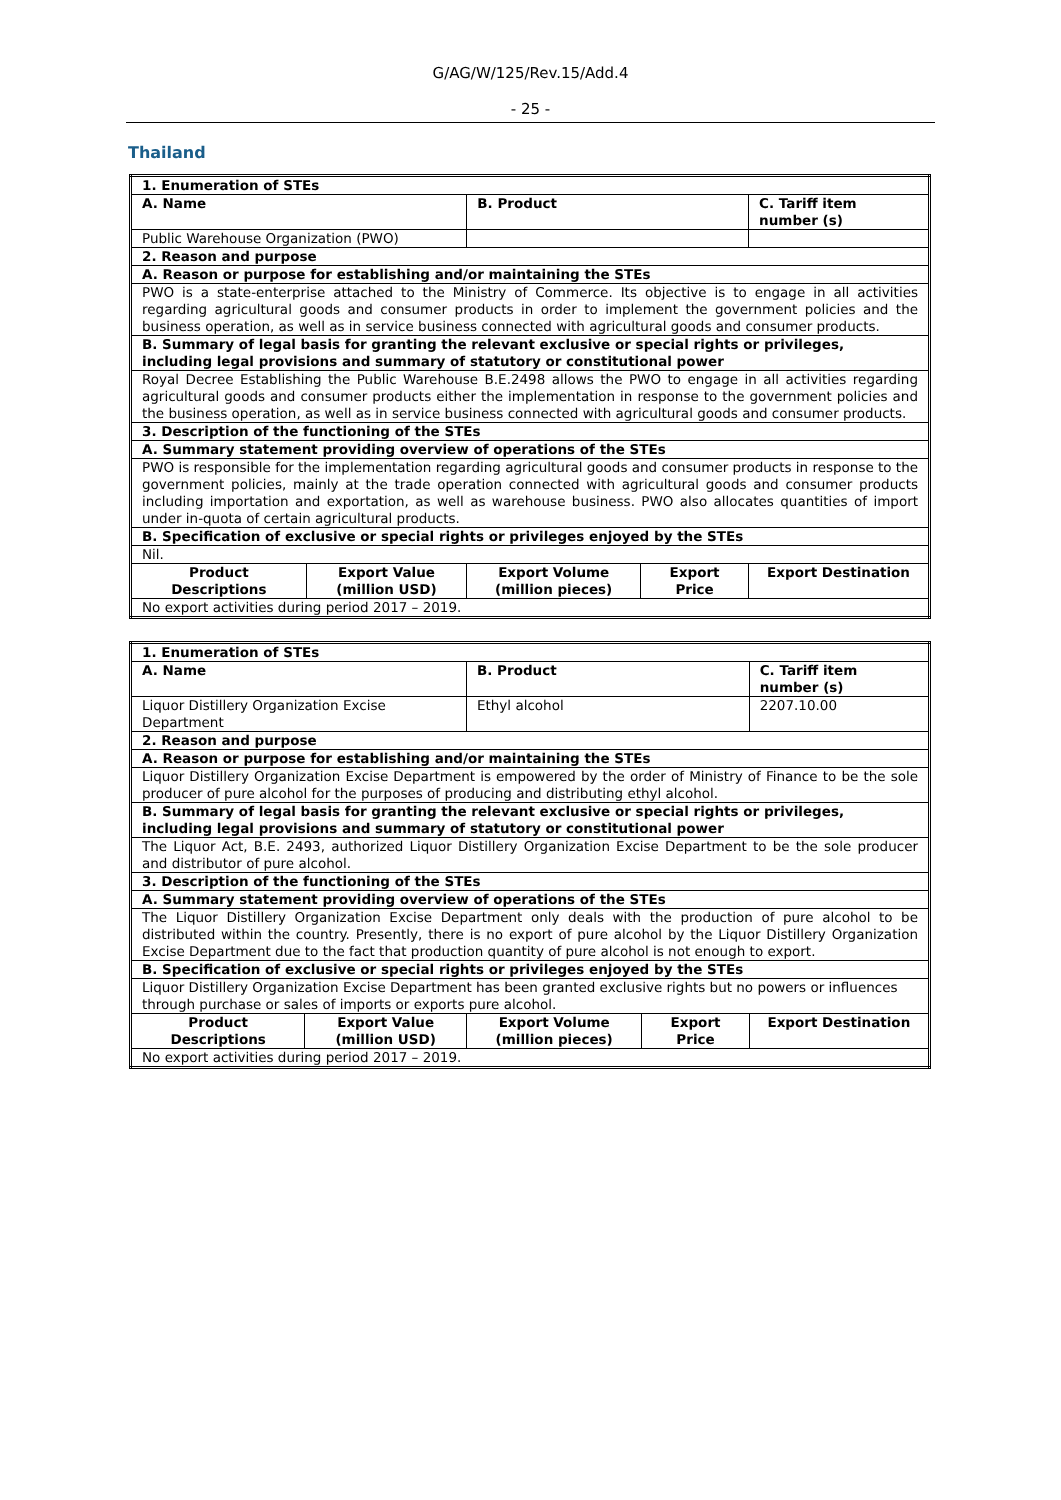G/AG/W/125/Rev.15/Add.4
- 25 -
Thailand
| 1. Enumeration of STEs | | | | |
| --- | --- | --- | --- | --- |
| A. Name | | B. Product | | C. Tariff item number (s) |
| Public Warehouse Organization (PWO) | | | | |
| 2. Reason and purpose | | | | |
| A. Reason or purpose for establishing and/or maintaining the STEs | | | | |
| PWO is a state-enterprise attached to the Ministry of Commerce. Its objective is to engage in all activities regarding agricultural goods and consumer products in order to implement the government policies and the business operation, as well as in service business connected with agricultural goods and consumer products. | | | | |
| B. Summary of legal basis for granting the relevant exclusive or special rights or privileges, including legal provisions and summary of statutory or constitutional power | | | | |
| Royal Decree Establishing the Public Warehouse B.E.2498 allows the PWO to engage in all activities regarding agricultural goods and consumer products either the implementation in response to the government policies and the business operation, as well as in service business connected with agricultural goods and consumer products. | | | | |
| 3. Description of the functioning of the STEs | | | | |
| A. Summary statement providing overview of operations of the STEs | | | | |
| PWO is responsible for the implementation regarding agricultural goods and consumer products in response to the government policies, mainly at the trade operation connected with agricultural goods and consumer products including importation and exportation, as well as warehouse business. PWO also allocates quantities of import under in-quota of certain agricultural products. | | | | |
| B. Specification of exclusive or special rights or privileges enjoyed by the STEs | | | | |
| Nil. | | | | |
| Product Descriptions | Export Value (million USD) | Export Volume (million pieces) | Export Price | Export Destination |
| No export activities during period 2017 – 2019. | | | | |
| 1. Enumeration of STEs | | | | |
| --- | --- | --- | --- | --- |
| A. Name | | B. Product | | C. Tariff item number (s) |
| Liquor Distillery Organization Excise Department | | Ethyl alcohol | | 2207.10.00 |
| 2. Reason and purpose | | | | |
| A. Reason or purpose for establishing and/or maintaining the STEs | | | | |
| Liquor Distillery Organization Excise Department is empowered by the order of Ministry of Finance to be the sole producer of pure alcohol for the purposes of producing and distributing ethyl alcohol. | | | | |
| B. Summary of legal basis for granting the relevant exclusive or special rights or privileges, including legal provisions and summary of statutory or constitutional power | | | | |
| The Liquor Act, B.E. 2493, authorized Liquor Distillery Organization Excise Department to be the sole producer and distributor of pure alcohol. | | | | |
| 3. Description of the functioning of the STEs | | | | |
| A. Summary statement providing overview of operations of the STEs | | | | |
| The Liquor Distillery Organization Excise Department only deals with the production of pure alcohol to be distributed within the country. Presently, there is no export of pure alcohol by the Liquor Distillery Organization Excise Department due to the fact that production quantity of pure alcohol is not enough to export. | | | | |
| B. Specification of exclusive or special rights or privileges enjoyed by the STEs | | | | |
| Liquor Distillery Organization Excise Department has been granted exclusive rights but no powers or influences through purchase or sales of imports or exports pure alcohol. | | | | |
| Product Descriptions | Export Value (million USD) | Export Volume (million pieces) | Export Price | Export Destination |
| No export activities during period 2017 – 2019. | | | | |